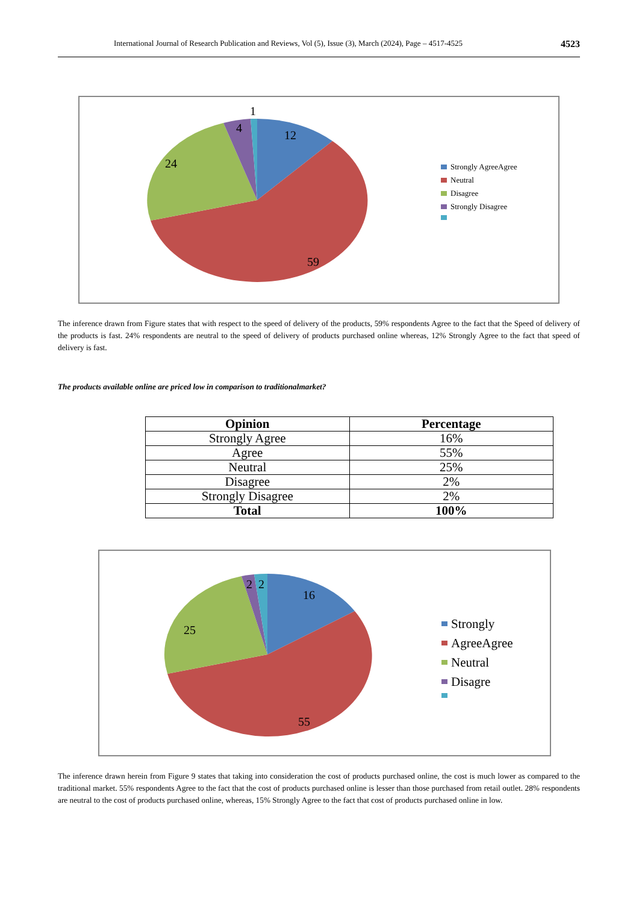International Journal of Research Publication and Reviews, Vol (5), Issue (3), March (2024), Page – 4517-4525 4523
12
59
24
4
1
Strongly AgreeAgree
Neutral
Disagree
Strongly Disagree
The inference drawn from Figure states that with respect to the speed of delivery of the products, 59% respondents Agree to the fact that the Speed of delivery of the products is fast. 24% respondents are neutral to the speed of delivery of products purchased online whereas, 12% Strongly Agree to the fact that speed of delivery is fast.
The products available online are priced low in comparison to traditionalmarket?
| Opinion | Percentage |
| --- | --- |
| Strongly Agree | 16% |
| Agree | 55% |
| Neutral | 25% |
| Disagree | 2% |
| Strongly Disagree | 2% |
| Total | 100% |
16
55
25
2
2
Strongly
AgreeAgree
Neutral
Disagre
The inference drawn herein from Figure 9 states that taking into consideration the cost of products purchased online, the cost is much lower as compared to the traditional market. 55% respondents Agree to the fact that the cost of products purchased online is lesser than those purchased from retail outlet. 28% respondents are neutral to the cost of products purchased online, whereas, 15% Strongly Agree to the fact that cost of products purchased online in low.